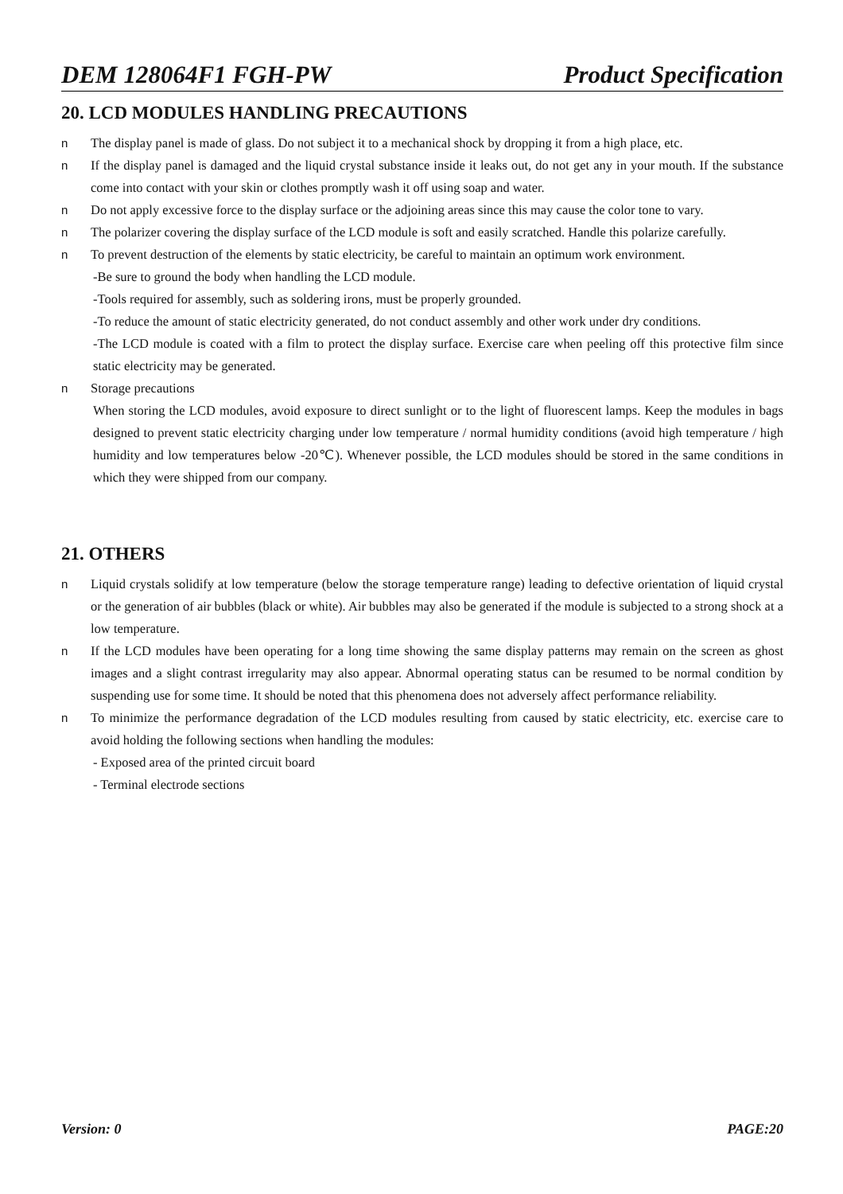DEM 128064F1 FGH-PW Product Specification
20. LCD MODULES HANDLING PRECAUTIONS
n The display panel is made of glass. Do not subject it to a mechanical shock by dropping it from a high place, etc.
n If the display panel is damaged and the liquid crystal substance inside it leaks out, do not get any in your mouth. If the substance come into contact with your skin or clothes promptly wash it off using soap and water.
n Do not apply excessive force to the display surface or the adjoining areas since this may cause the color tone to vary.
n The polarizer covering the display surface of the LCD module is soft and easily scratched. Handle this polarize carefully.
n To prevent destruction of the elements by static electricity, be careful to maintain an optimum work environment.
-Be sure to ground the body when handling the LCD module.
-Tools required for assembly, such as soldering irons, must be properly grounded.
-To reduce the amount of static electricity generated, do not conduct assembly and other work under dry conditions.
-The LCD module is coated with a film to protect the display surface. Exercise care when peeling off this protective film since static electricity may be generated.
n Storage precautions
When storing the LCD modules, avoid exposure to direct sunlight or to the light of fluorescent lamps. Keep the modules in bags designed to prevent static electricity charging under low temperature / normal humidity conditions (avoid high temperature / high humidity and low temperatures below -20℃). Whenever possible, the LCD modules should be stored in the same conditions in which they were shipped from our company.
21. OTHERS
n Liquid crystals solidify at low temperature (below the storage temperature range) leading to defective orientation of liquid crystal or the generation of air bubbles (black or white). Air bubbles may also be generated if the module is subjected to a strong shock at a low temperature.
n If the LCD modules have been operating for a long time showing the same display patterns may remain on the screen as ghost images and a slight contrast irregularity may also appear. Abnormal operating status can be resumed to be normal condition by suspending use for some time. It should be noted that this phenomena does not adversely affect performance reliability.
n To minimize the performance degradation of the LCD modules resulting from caused by static electricity, etc. exercise care to avoid holding the following sections when handling the modules:
- Exposed area of the printed circuit board
- Terminal electrode sections
Version: 0 PAGE:20